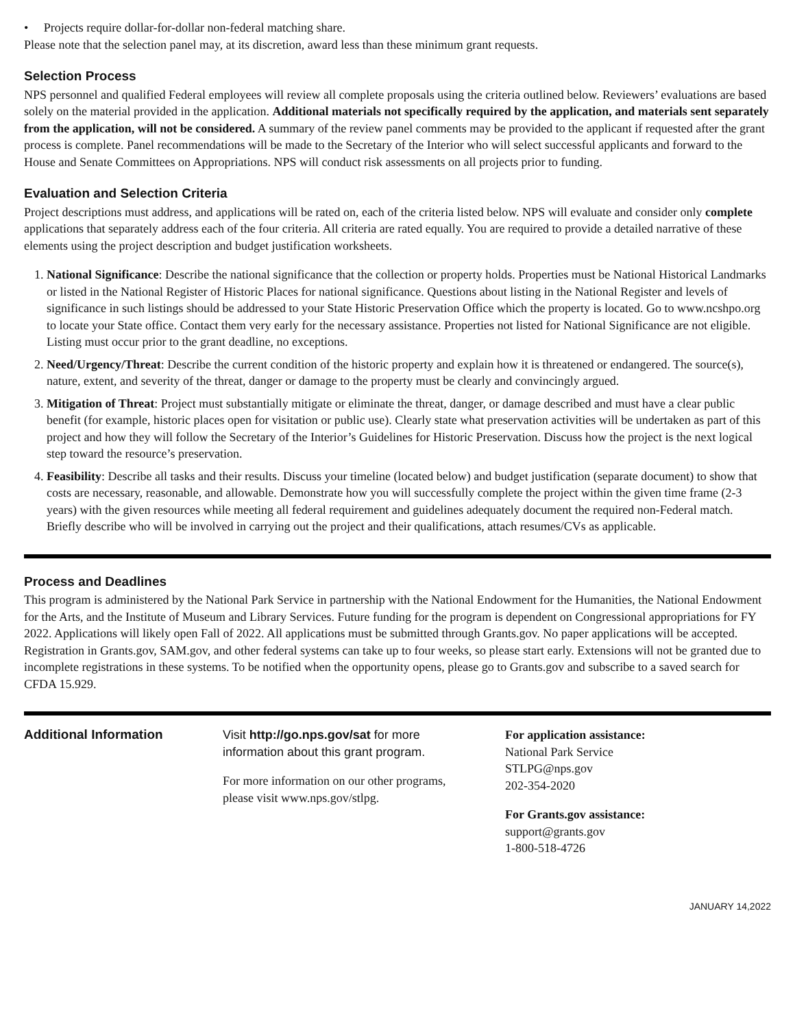• Projects require dollar-for-dollar non-federal matching share.
Please note that the selection panel may, at its discretion, award less than these minimum grant requests.
Selection Process
NPS personnel and qualified Federal employees will review all complete proposals using the criteria outlined below. Reviewers’ evaluations are based solely on the material provided in the application. Additional materials not specifically required by the application, and materials sent separately from the application, will not be considered. A summary of the review panel comments may be provided to the applicant if requested after the grant process is complete. Panel recommendations will be made to the Secretary of the Interior who will select successful applicants and forward to the House and Senate Committees on Appropriations. NPS will conduct risk assessments on all projects prior to funding.
Evaluation and Selection Criteria
Project descriptions must address, and applications will be rated on, each of the criteria listed below. NPS will evaluate and consider only complete applications that separately address each of the four criteria. All criteria are rated equally. You are required to provide a detailed narrative of these elements using the project description and budget justification worksheets.
1. National Significance: Describe the national significance that the collection or property holds. Properties must be National Historical Landmarks or listed in the National Register of Historic Places for national significance. Questions about listing in the National Register and levels of significance in such listings should be addressed to your State Historic Preservation Office which the property is located. Go to www.ncshpo.org to locate your State office. Contact them very early for the necessary assistance. Properties not listed for National Significance are not eligible. Listing must occur prior to the grant deadline, no exceptions.
2. Need/Urgency/Threat: Describe the current condition of the historic property and explain how it is threatened or endangered. The source(s), nature, extent, and severity of the threat, danger or damage to the property must be clearly and convincingly argued.
3. Mitigation of Threat: Project must substantially mitigate or eliminate the threat, danger, or damage described and must have a clear public benefit (for example, historic places open for visitation or public use). Clearly state what preservation activities will be undertaken as part of this project and how they will follow the Secretary of the Interior’s Guidelines for Historic Preservation. Discuss how the project is the next logical step toward the resource’s preservation.
4. Feasibility: Describe all tasks and their results. Discuss your timeline (located below) and budget justification (separate document) to show that costs are necessary, reasonable, and allowable. Demonstrate how you will successfully complete the project within the given time frame (2-3 years) with the given resources while meeting all federal requirement and guidelines adequately document the required non-Federal match. Briefly describe who will be involved in carrying out the project and their qualifications, attach resumes/CVs as applicable.
Process and Deadlines
This program is administered by the National Park Service in partnership with the National Endowment for the Humanities, the National Endowment for the Arts, and the Institute of Museum and Library Services. Future funding for the program is dependent on Congressional appropriations for FY 2022. Applications will likely open Fall of 2022. All applications must be submitted through Grants.gov. No paper applications will be accepted. Registration in Grants.gov, SAM.gov, and other federal systems can take up to four weeks, so please start early. Extensions will not be granted due to incomplete registrations in these systems. To be notified when the opportunity opens, please go to Grants.gov and subscribe to a saved search for CFDA 15.929.
Additional Information Visit http://go.nps.gov/sat for more information about this grant program.
For more information on our other programs,
please visit www.nps.gov/stlpg.
For application assistance:
National Park Service
STLPG@nps.gov
202-354-2020
For Grants.gov assistance:
support@grants.gov
1-800-518-4726
JANUARY 14,2022